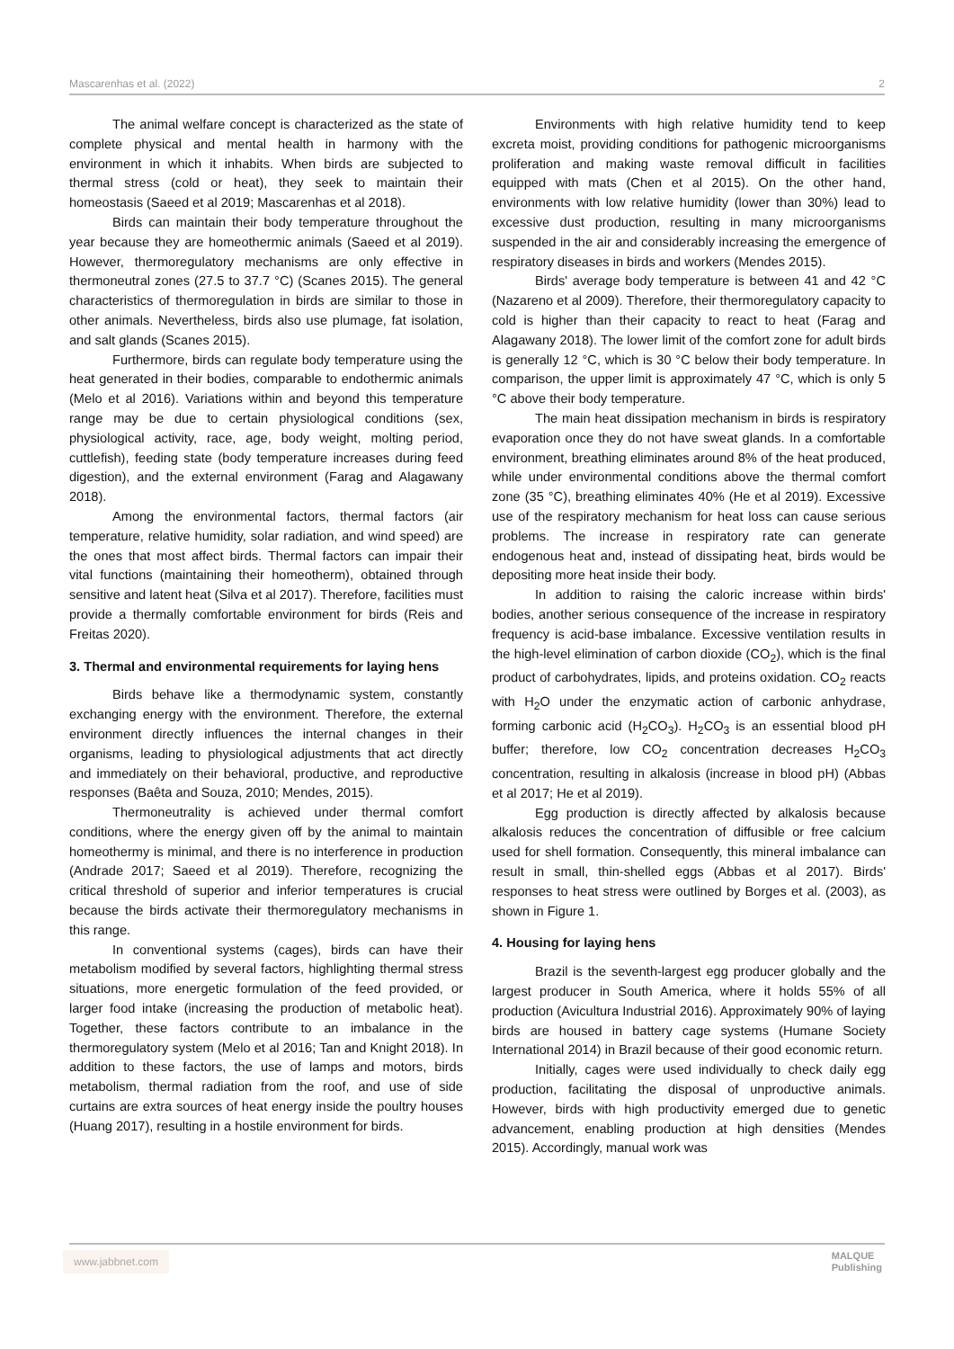Mascarenhas et al. (2022) 2
The animal welfare concept is characterized as the state of complete physical and mental health in harmony with the environment in which it inhabits. When birds are subjected to thermal stress (cold or heat), they seek to maintain their homeostasis (Saeed et al 2019; Mascarenhas et al 2018).
Birds can maintain their body temperature throughout the year because they are homeothermic animals (Saeed et al 2019). However, thermoregulatory mechanisms are only effective in thermoneutral zones (27.5 to 37.7 °C) (Scanes 2015). The general characteristics of thermoregulation in birds are similar to those in other animals. Nevertheless, birds also use plumage, fat isolation, and salt glands (Scanes 2015).
Furthermore, birds can regulate body temperature using the heat generated in their bodies, comparable to endothermic animals (Melo et al 2016). Variations within and beyond this temperature range may be due to certain physiological conditions (sex, physiological activity, race, age, body weight, molting period, cuttlefish), feeding state (body temperature increases during feed digestion), and the external environment (Farag and Alagawany 2018).
Among the environmental factors, thermal factors (air temperature, relative humidity, solar radiation, and wind speed) are the ones that most affect birds. Thermal factors can impair their vital functions (maintaining their homeotherm), obtained through sensitive and latent heat (Silva et al 2017). Therefore, facilities must provide a thermally comfortable environment for birds (Reis and Freitas 2020).
3. Thermal and environmental requirements for laying hens
Birds behave like a thermodynamic system, constantly exchanging energy with the environment. Therefore, the external environment directly influences the internal changes in their organisms, leading to physiological adjustments that act directly and immediately on their behavioral, productive, and reproductive responses (Baêta and Souza, 2010; Mendes, 2015).
Thermoneutrality is achieved under thermal comfort conditions, where the energy given off by the animal to maintain homeothermy is minimal, and there is no interference in production (Andrade 2017; Saeed et al 2019). Therefore, recognizing the critical threshold of superior and inferior temperatures is crucial because the birds activate their thermoregulatory mechanisms in this range.
In conventional systems (cages), birds can have their metabolism modified by several factors, highlighting thermal stress situations, more energetic formulation of the feed provided, or larger food intake (increasing the production of metabolic heat). Together, these factors contribute to an imbalance in the thermoregulatory system (Melo et al 2016; Tan and Knight 2018). In addition to these factors, the use of lamps and motors, birds metabolism, thermal radiation from the roof, and use of side curtains are extra sources of heat energy inside the poultry houses (Huang 2017), resulting in a hostile environment for birds.
Environments with high relative humidity tend to keep excreta moist, providing conditions for pathogenic microorganisms proliferation and making waste removal difficult in facilities equipped with mats (Chen et al 2015). On the other hand, environments with low relative humidity (lower than 30%) lead to excessive dust production, resulting in many microorganisms suspended in the air and considerably increasing the emergence of respiratory diseases in birds and workers (Mendes 2015).
Birds' average body temperature is between 41 and 42 °C (Nazareno et al 2009). Therefore, their thermoregulatory capacity to cold is higher than their capacity to react to heat (Farag and Alagawany 2018). The lower limit of the comfort zone for adult birds is generally 12 °C, which is 30 °C below their body temperature. In comparison, the upper limit is approximately 47 °C, which is only 5 °C above their body temperature.
The main heat dissipation mechanism in birds is respiratory evaporation once they do not have sweat glands. In a comfortable environment, breathing eliminates around 8% of the heat produced, while under environmental conditions above the thermal comfort zone (35 °C), breathing eliminates 40% (He et al 2019). Excessive use of the respiratory mechanism for heat loss can cause serious problems. The increase in respiratory rate can generate endogenous heat and, instead of dissipating heat, birds would be depositing more heat inside their body.
In addition to raising the caloric increase within birds' bodies, another serious consequence of the increase in respiratory frequency is acid-base imbalance. Excessive ventilation results in the high-level elimination of carbon dioxide (CO<sub>2</sub>), which is the final product of carbohydrates, lipids, and proteins oxidation. CO<sub>2</sub> reacts with H<sub>2</sub>O under the enzymatic action of carbonic anhydrase, forming carbonic acid (H<sub>2</sub>CO<sub>3</sub>). H<sub>2</sub>CO<sub>3</sub> is an essential blood pH buffer; therefore, low CO<sub>2</sub> concentration decreases H<sub>2</sub>CO<sub>3</sub> concentration, resulting in alkalosis (increase in blood pH) (Abbas et al 2017; He et al 2019).
Egg production is directly affected by alkalosis because alkalosis reduces the concentration of diffusible or free calcium used for shell formation. Consequently, this mineral imbalance can result in small, thin-shelled eggs (Abbas et al 2017). Birds' responses to heat stress were outlined by Borges et al. (2003), as shown in Figure 1.
4. Housing for laying hens
Brazil is the seventh-largest egg producer globally and the largest producer in South America, where it holds 55% of all production (Avicultura Industrial 2016). Approximately 90% of laying birds are housed in battery cage systems (Humane Society International 2014) in Brazil because of their good economic return.
Initially, cages were used individually to check daily egg production, facilitating the disposal of unproductive animals. However, birds with high productivity emerged due to genetic advancement, enabling production at high densities (Mendes 2015). Accordingly, manual work was
www.jabbnet.com
MALQUE
Publishing